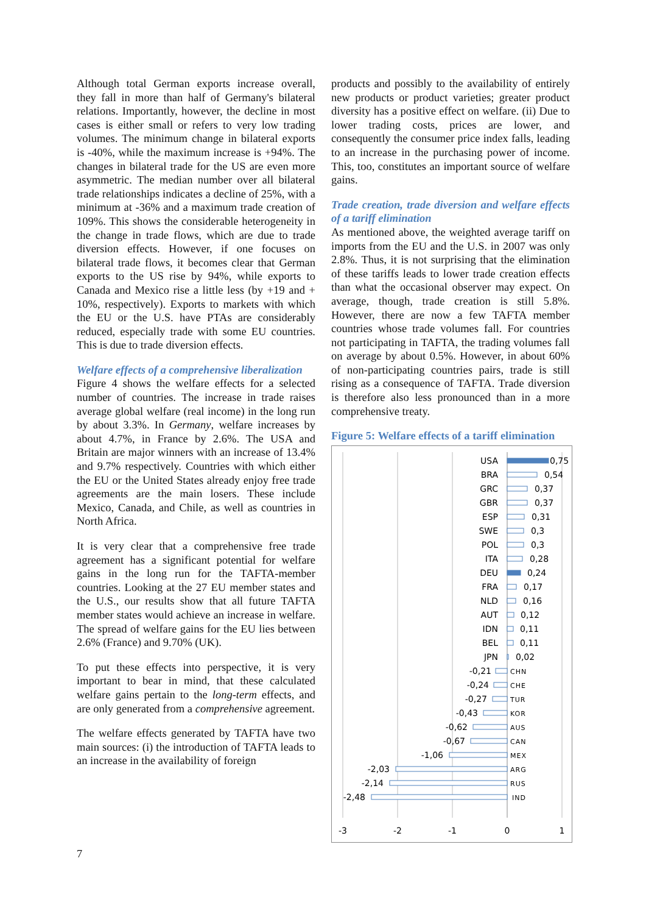Although total German exports increase overall, they fall in more than half of Germany's bilateral relations. Importantly, however, the decline in most cases is either small or refers to very low trading volumes. The minimum change in bilateral exports is -40%, while the maximum increase is +94%. The changes in bilateral trade for the US are even more asymmetric. The median number over all bilateral trade relationships indicates a decline of 25%, with a minimum at -36% and a maximum trade creation of 109%. This shows the considerable heterogeneity in the change in trade flows, which are due to trade diversion effects. However, if one focuses on bilateral trade flows, it becomes clear that German exports to the US rise by 94%, while exports to Canada and Mexico rise a little less (by +19 and + 10%, respectively). Exports to markets with which the EU or the U.S. have PTAs are considerably reduced, especially trade with some EU countries. This is due to trade diversion effects.
Welfare effects of a comprehensive liberalization
Figure 4 shows the welfare effects for a selected number of countries. The increase in trade raises average global welfare (real income) in the long run by about 3.3%. In Germany, welfare increases by about 4.7%, in France by 2.6%. The USA and Britain are major winners with an increase of 13.4% and 9.7% respectively. Countries with which either the EU or the United States already enjoy free trade agreements are the main losers. These include Mexico, Canada, and Chile, as well as countries in North Africa.
It is very clear that a comprehensive free trade agreement has a significant potential for welfare gains in the long run for the TAFTA-member countries. Looking at the 27 EU member states and the U.S., our results show that all future TAFTA member states would achieve an increase in welfare. The spread of welfare gains for the EU lies between 2.6% (France) and 9.70% (UK).
To put these effects into perspective, it is very important to bear in mind, that these calculated welfare gains pertain to the long-term effects, and are only generated from a comprehensive agreement.
The welfare effects generated by TAFTA have two main sources: (i) the introduction of TAFTA leads to an increase in the availability of foreign
products and possibly to the availability of entirely new products or product varieties; greater product diversity has a positive effect on welfare. (ii) Due to lower trading costs, prices are lower, and consequently the consumer price index falls, leading to an increase in the purchasing power of income. This, too, constitutes an important source of welfare gains.
Trade creation, trade diversion and welfare effects of a tariff elimination
As mentioned above, the weighted average tariff on imports from the EU and the U.S. in 2007 was only 2.8%. Thus, it is not surprising that the elimination of these tariffs leads to lower trade creation effects than what the occasional observer may expect. On average, though, trade creation is still 5.8%. However, there are now a few TAFTA member countries whose trade volumes fall. For countries not participating in TAFTA, the trading volumes fall on average by about 0.5%. However, in about 60% of non-participating countries pairs, trade is still rising as a consequence of TAFTA. Trade diversion is therefore also less pronounced than in a more comprehensive treaty.
Figure 5: Welfare effects of a tariff elimination
USA
BRA
GRC
GBR
ESP
SWE
POL
ITA
DEU
FRA
NLD
AUT
IDN
BEL
JPN
-0,21
-0,24
-0,27
-0,43
-0,62
-0,67
-1,06
-2,03
-2,14
-2,48
0,75
0,54
0,37
0,37
0,31
0,3
0,3
0,28
0,24
0,17
0,16
0,12
0,11
0,11
0,02
CHN
CHE
TUR
KOR
AUS
CAN
MEX
ARG
RUS
IND
-3
-2
-1
0
1
7